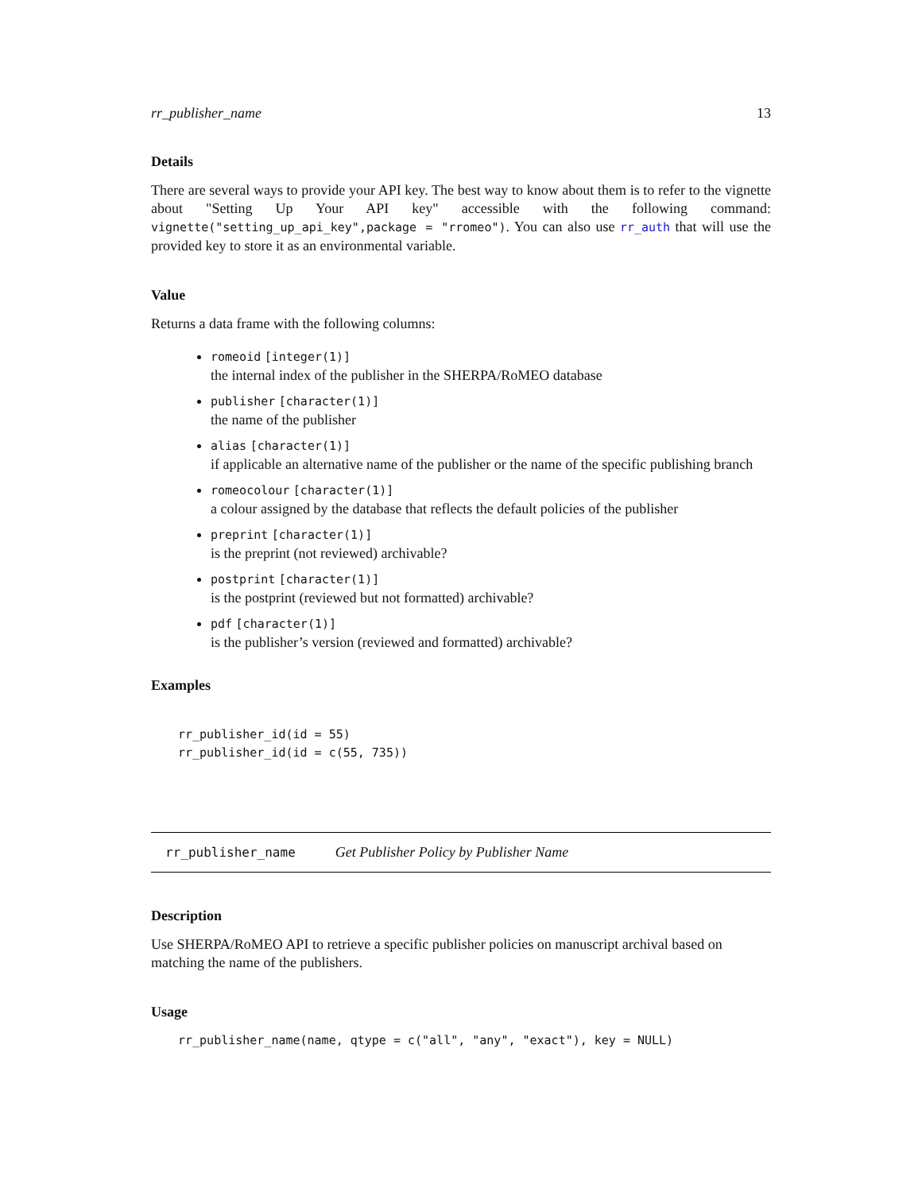rr_publisher_name 13
Details
There are several ways to provide your API key. The best way to know about them is to refer to the vignette about "Setting Up Your API key" accessible with the following command: vignette("setting_up_api_key",package = "rromeo"). You can also use rr_auth that will use the provided key to store it as an environmental variable.
Value
Returns a data frame with the following columns:
romeoid [integer(1)]
the internal index of the publisher in the SHERPA/RoMEO database
publisher [character(1)]
the name of the publisher
alias [character(1)]
if applicable an alternative name of the publisher or the name of the specific publishing branch
romeocolour [character(1)]
a colour assigned by the database that reflects the default policies of the publisher
preprint [character(1)]
is the preprint (not reviewed) archivable?
postprint [character(1)]
is the postprint (reviewed but not formatted) archivable?
pdf [character(1)]
is the publisher’s version (reviewed and formatted) archivable?
Examples
rr_publisher_id(id = 55)
rr_publisher_id(id = c(55, 735))
rr_publisher_name Get Publisher Policy by Publisher Name
Description
Use SHERPA/RoMEO API to retrieve a specific publisher policies on manuscript archival based on matching the name of the publishers.
Usage
rr_publisher_name(name, qtype = c("all", "any", "exact"), key = NULL)